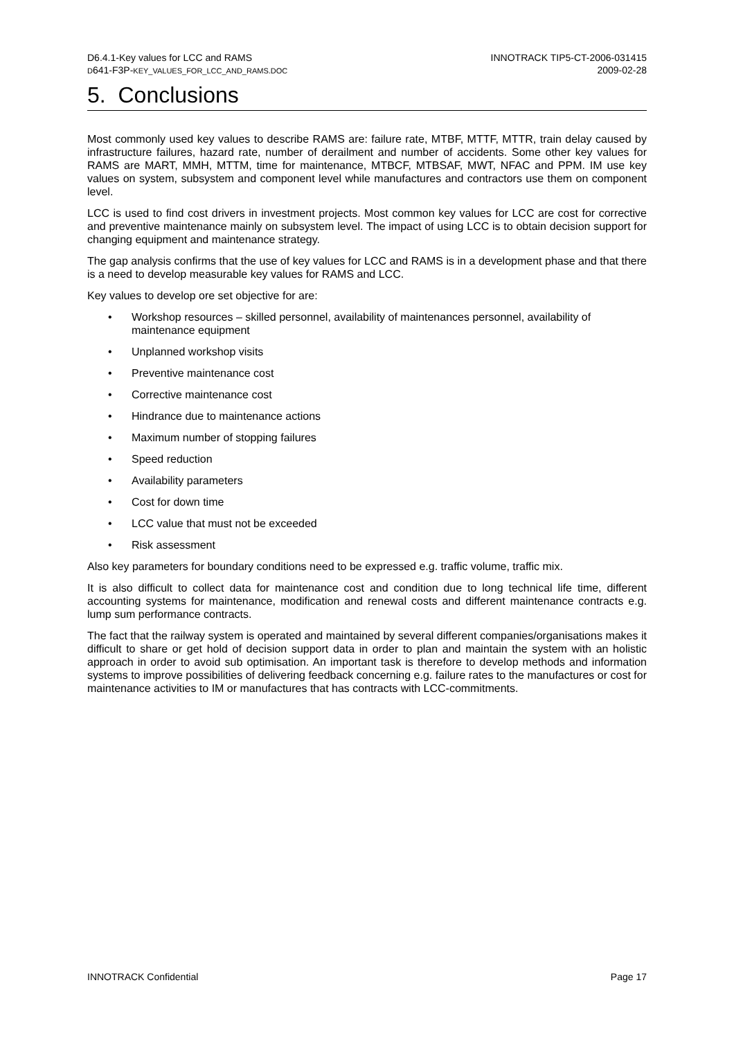D6.4.1-Key values for LCC and RAMS
D641-F3P-KEY_VALUES_FOR_LCC_AND_RAMS.DOC
INNOTRACK TIP5-CT-2006-031415
2009-02-28
5. Conclusions
Most commonly used key values to describe RAMS are: failure rate, MTBF, MTTF, MTTR, train delay caused by infrastructure failures, hazard rate, number of derailment and number of accidents. Some other key values for RAMS are MART, MMH, MTTM, time for maintenance, MTBCF, MTBSAF, MWT, NFAC and PPM. IM use key values on system, subsystem and component level while manufactures and contractors use them on component level.
LCC is used to find cost drivers in investment projects. Most common key values for LCC are cost for corrective and preventive maintenance mainly on subsystem level. The impact of using LCC is to obtain decision support for changing equipment and maintenance strategy.
The gap analysis confirms that the use of key values for LCC and RAMS is in a development phase and that there is a need to develop measurable key values for RAMS and LCC.
Key values to develop ore set objective for are:
• Workshop resources – skilled personnel, availability of maintenances personnel, availability of maintenance equipment
• Unplanned workshop visits
• Preventive maintenance cost
• Corrective maintenance cost
• Hindrance due to maintenance actions
• Maximum number of stopping failures
• Speed reduction
• Availability parameters
• Cost for down time
• LCC value that must not be exceeded
• Risk assessment
Also key parameters for boundary conditions need to be expressed e.g. traffic volume, traffic mix.
It is also difficult to collect data for maintenance cost and condition due to long technical life time, different accounting systems for maintenance, modification and renewal costs and different maintenance contracts e.g. lump sum performance contracts.
The fact that the railway system is operated and maintained by several different companies/organisations makes it difficult to share or get hold of decision support data in order to plan and maintain the system with an holistic approach in order to avoid sub optimisation. An important task is therefore to develop methods and information systems to improve possibilities of delivering feedback concerning e.g. failure rates to the manufactures or cost for maintenance activities to IM or manufactures that has contracts with LCC-commitments.
INNOTRACK Confidential Page 17